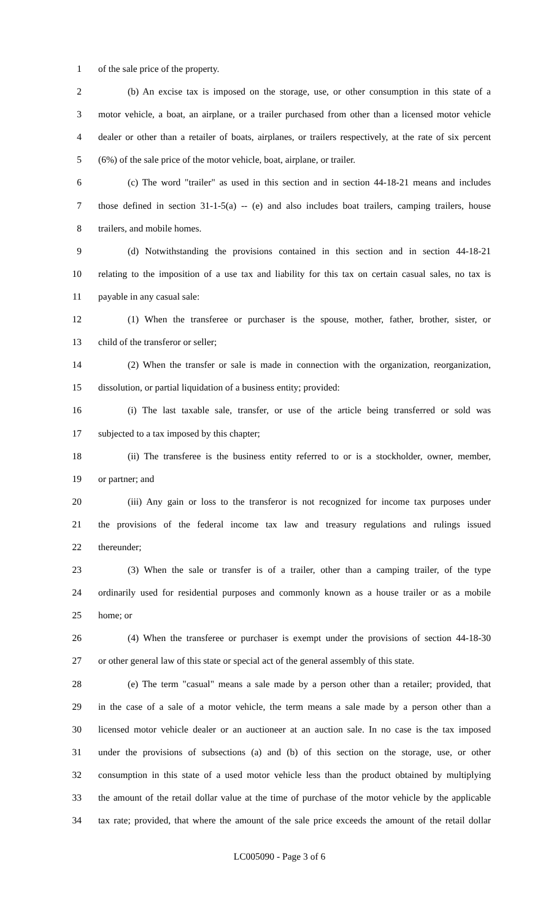1 of the sale price of the property.
2 (b) An excise tax is imposed on the storage, use, or other consumption in this state of a
3 motor vehicle, a boat, an airplane, or a trailer purchased from other than a licensed motor vehicle
4 dealer or other than a retailer of boats, airplanes, or trailers respectively, at the rate of six percent
5 (6%) of the sale price of the motor vehicle, boat, airplane, or trailer.
6 (c) The word "trailer" as used in this section and in section 44-18-21 means and includes
7 those defined in section 31-1-5(a) -- (e) and also includes boat trailers, camping trailers, house
8 trailers, and mobile homes.
9 (d) Notwithstanding the provisions contained in this section and in section 44-18-21
10 relating to the imposition of a use tax and liability for this tax on certain casual sales, no tax is
11 payable in any casual sale:
12 (1) When the transferee or purchaser is the spouse, mother, father, brother, sister, or
13 child of the transferor or seller;
14 (2) When the transfer or sale is made in connection with the organization, reorganization,
15 dissolution, or partial liquidation of a business entity; provided:
16 (i) The last taxable sale, transfer, or use of the article being transferred or sold was
17 subjected to a tax imposed by this chapter;
18 (ii) The transferee is the business entity referred to or is a stockholder, owner, member,
19 or partner; and
20 (iii) Any gain or loss to the transferor is not recognized for income tax purposes under
21 the provisions of the federal income tax law and treasury regulations and rulings issued
22 thereunder;
23 (3) When the sale or transfer is of a trailer, other than a camping trailer, of the type
24 ordinarily used for residential purposes and commonly known as a house trailer or as a mobile
25 home; or
26 (4) When the transferee or purchaser is exempt under the provisions of section 44-18-30
27 or other general law of this state or special act of the general assembly of this state.
28 (e) The term "casual" means a sale made by a person other than a retailer; provided, that
29 in the case of a sale of a motor vehicle, the term means a sale made by a person other than a
30 licensed motor vehicle dealer or an auctioneer at an auction sale. In no case is the tax imposed
31 under the provisions of subsections (a) and (b) of this section on the storage, use, or other
32 consumption in this state of a used motor vehicle less than the product obtained by multiplying
33 the amount of the retail dollar value at the time of purchase of the motor vehicle by the applicable
34 tax rate; provided, that where the amount of the sale price exceeds the amount of the retail dollar
LC005090 - Page 3 of 6